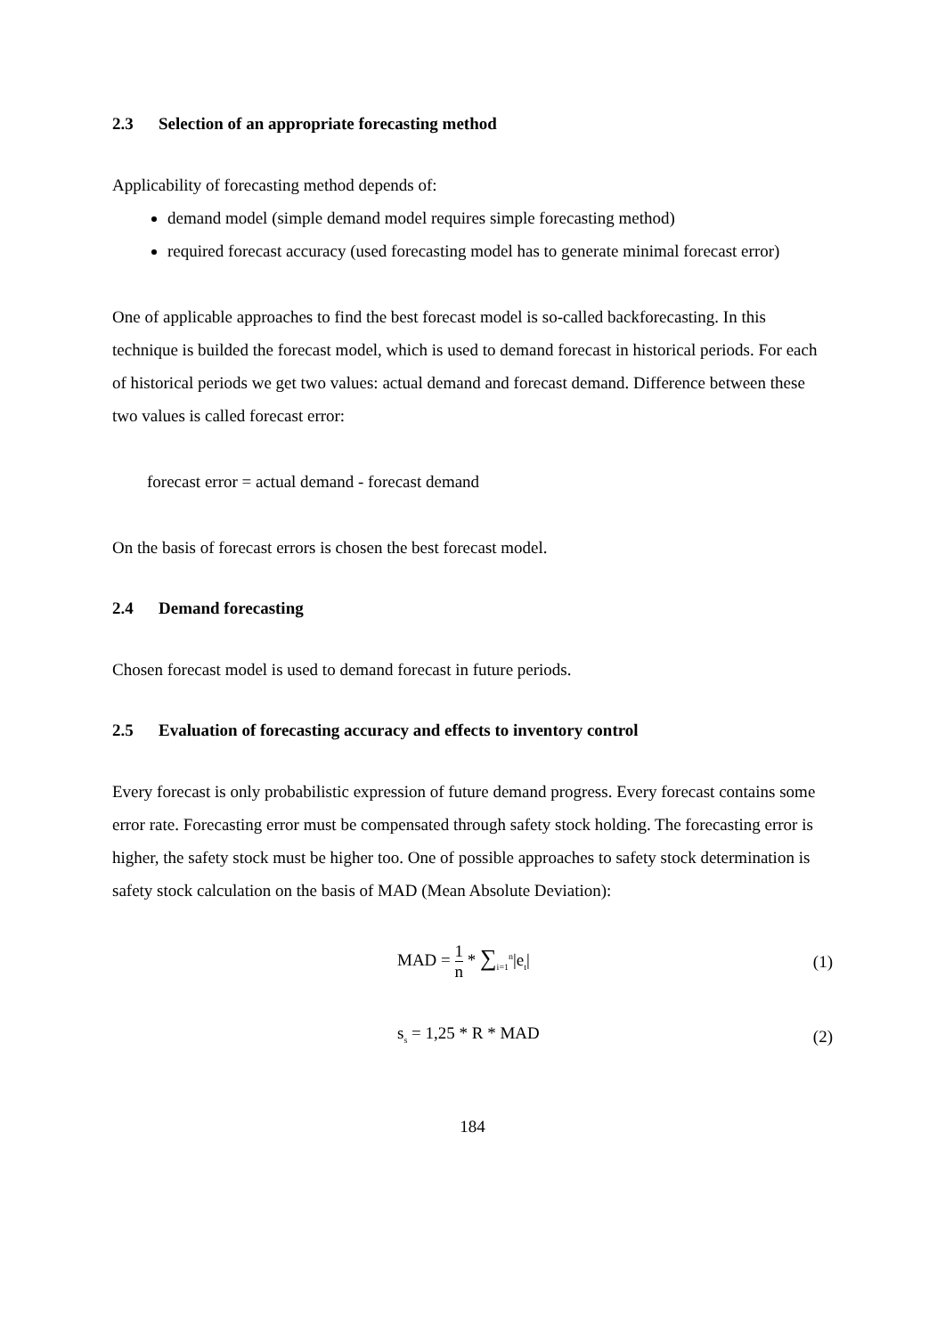2.3 Selection of an appropriate forecasting method
Applicability of forecasting method depends of:
demand model (simple demand model requires simple forecasting method)
required forecast accuracy (used forecasting model has to generate minimal forecast error)
One of applicable approaches to find the best forecast model is so-called backforecasting. In this technique is builded the forecast model, which is used to demand forecast in historical periods. For each of historical periods we get two values: actual demand and forecast demand. Difference between these two values is called forecast error:
forecast error = actual demand - forecast demand
On the basis of forecast errors is chosen the best forecast model.
2.4 Demand forecasting
Chosen forecast model is used to demand forecast in future periods.
2.5 Evaluation of forecasting accuracy and effects to inventory control
Every forecast is only probabilistic expression of future demand progress. Every forecast contains some error rate. Forecasting error must be compensated through safety stock holding. The forecasting error is higher, the safety stock must be higher too. One of possible approaches to safety stock determination is safety stock calculation on the basis of MAD (Mean Absolute Deviation):
MAD = 1 n * ∑<sub>i=1</sub><sup>n</sup>|e<sub>t</sub>| (1)
s<sub>s</sub> = 1,25 * R * MAD (2)
184